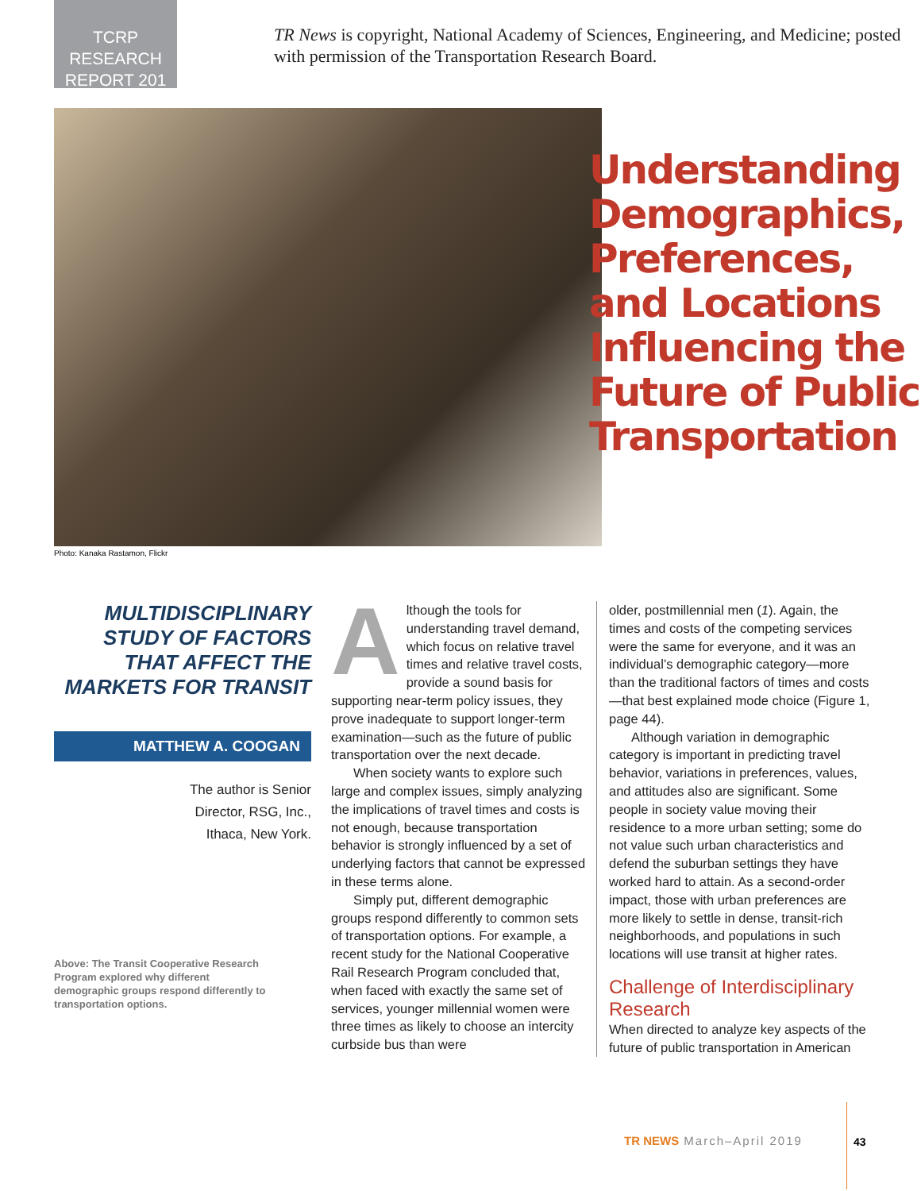TCRP RESEARCH
REPORT 201
TR News is copyright, National Academy of Sciences, Engineering, and Medicine; posted with permission of the Transportation Research Board.
Understanding
Demographics,
Preferences,
and Locations
Influencing the
Future of Public
Transportation
Photo: Kanaka Rastamon, Flickr
MULTIDISCIPLINARY STUDY OF FACTORS THAT AFFECT THE MARKETS FOR TRANSIT
MATTHEW A. COOGAN
The author is Senior
Director, RSG, Inc.,
Ithaca, New York.
Above: The Transit Cooperative Research Program explored why different demographic groups respond differently to transportation options.
Although the tools for understanding travel demand, which focus on relative travel times and relative travel costs, provide a sound basis for supporting near-term policy issues, they prove inadequate to support longer-term examination—such as the future of public transportation over the next decade.
When society wants to explore such large and complex issues, simply analyzing the implications of travel times and costs is not enough, because transportation behavior is strongly influenced by a set of underlying factors that cannot be expressed in these terms alone.
Simply put, different demographic groups respond differently to common sets of transportation options. For example, a recent study for the National Cooperative Rail Research Program concluded that, when faced with exactly the same set of services, younger millennial women were three times as likely to choose an intercity curbside bus than were
older, postmillennial men (1). Again, the times and costs of the competing services were the same for everyone, and it was an individual’s demographic category—more than the traditional factors of times and costs—that best explained mode choice (Figure 1, page 44).
Although variation in demographic category is important in predicting travel behavior, variations in preferences, values, and attitudes also are significant. Some people in society value moving their residence to a more urban setting; some do not value such urban characteristics and defend the suburban settings they have worked hard to attain. As a second-order impact, those with urban preferences are more likely to settle in dense, transit-rich neighborhoods, and populations in such locations will use transit at higher rates.
Challenge of Interdisciplinary Research
When directed to analyze key aspects of the future of public transportation in American
TR NEWS March–April 2019 43